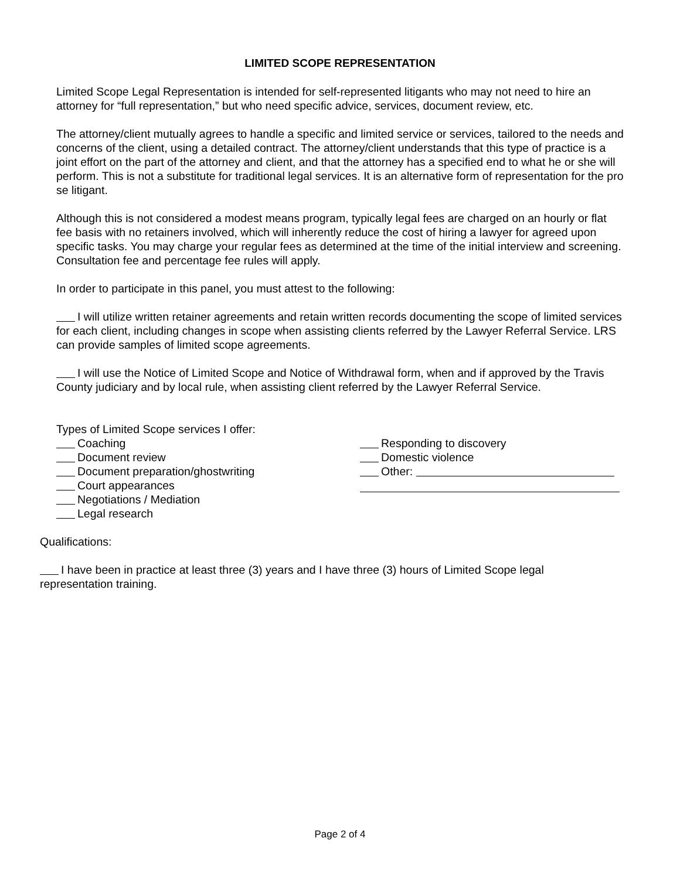LIMITED SCOPE REPRESENTATION
Limited Scope Legal Representation is intended for self-represented litigants who may not need to hire an attorney for “full representation,” but who need specific advice, services, document review, etc.
The attorney/client mutually agrees to handle a specific and limited service or services, tailored to the needs and concerns of the client, using a detailed contract. The attorney/client understands that this type of practice is a joint effort on the part of the attorney and client, and that the attorney has a specified end to what he or she will perform. This is not a substitute for traditional legal services. It is an alternative form of representation for the pro se litigant.
Although this is not considered a modest means program, typically legal fees are charged on an hourly or flat fee basis with no retainers involved, which will inherently reduce the cost of hiring a lawyer for agreed upon specific tasks. You may charge your regular fees as determined at the time of the initial interview and screening. Consultation fee and percentage fee rules will apply.
In order to participate in this panel, you must attest to the following:
I will utilize written retainer agreements and retain written records documenting the scope of limited services for each client, including changes in scope when assisting clients referred by the Lawyer Referral Service. LRS can provide samples of limited scope agreements.
I will use the Notice of Limited Scope and Notice of Withdrawal form, when and if approved by the Travis County judiciary and by local rule, when assisting client referred by the Lawyer Referral Service.
Types of Limited Scope services I offer:
Coaching
Document review
Document preparation/ghostwriting
Court appearances
Negotiations / Mediation
Legal research
Responding to discovery
Domestic violence
Other:
Qualifications:
I have been in practice at least three (3) years and I have three (3) hours of Limited Scope legal representation training.
Page 2 of 4